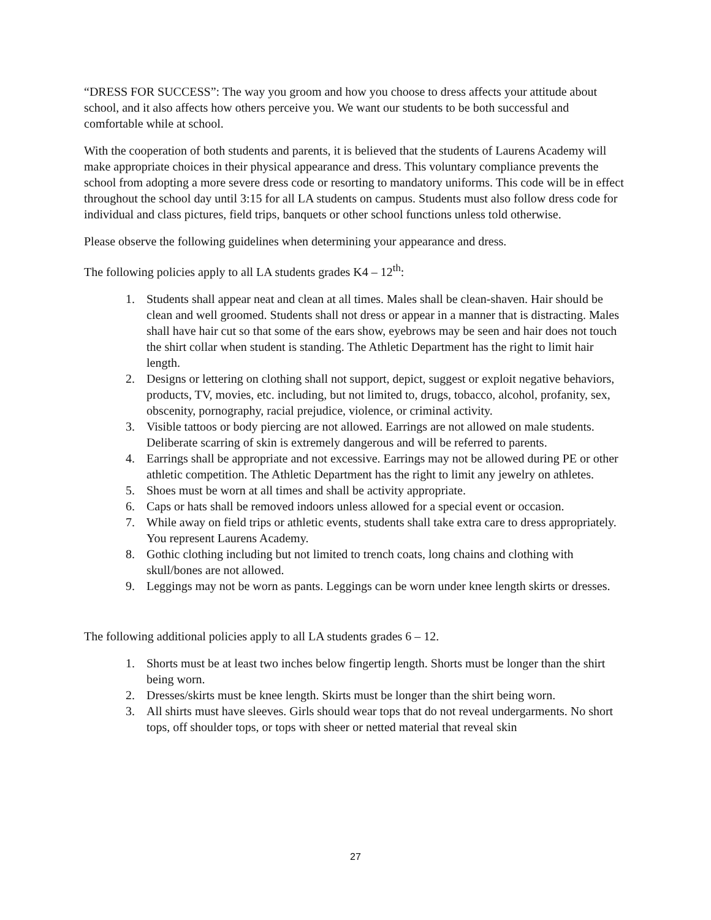“DRESS FOR SUCCESS”: The way you groom and how you choose to dress affects your attitude about school, and it also affects how others perceive you. We want our students to be both successful and comfortable while at school.
With the cooperation of both students and parents, it is believed that the students of Laurens Academy will make appropriate choices in their physical appearance and dress. This voluntary compliance prevents the school from adopting a more severe dress code or resorting to mandatory uniforms. This code will be in effect throughout the school day until 3:15 for all LA students on campus. Students must also follow dress code for individual and class pictures, field trips, banquets or other school functions unless told otherwise.
Please observe the following guidelines when determining your appearance and dress.
The following policies apply to all LA students grades K4 – 12<sup>th</sup>:
1. Students shall appear neat and clean at all times. Males shall be clean-shaven. Hair should be clean and well groomed. Students shall not dress or appear in a manner that is distracting. Males shall have hair cut so that some of the ears show, eyebrows may be seen and hair does not touch the shirt collar when student is standing. The Athletic Department has the right to limit hair length.
2. Designs or lettering on clothing shall not support, depict, suggest or exploit negative behaviors, products, TV, movies, etc. including, but not limited to, drugs, tobacco, alcohol, profanity, sex, obscenity, pornography, racial prejudice, violence, or criminal activity.
3. Visible tattoos or body piercing are not allowed. Earrings are not allowed on male students. Deliberate scarring of skin is extremely dangerous and will be referred to parents.
4. Earrings shall be appropriate and not excessive. Earrings may not be allowed during PE or other athletic competition. The Athletic Department has the right to limit any jewelry on athletes.
5. Shoes must be worn at all times and shall be activity appropriate.
6. Caps or hats shall be removed indoors unless allowed for a special event or occasion.
7. While away on field trips or athletic events, students shall take extra care to dress appropriately. You represent Laurens Academy.
8. Gothic clothing including but not limited to trench coats, long chains and clothing with skull/bones are not allowed.
9. Leggings may not be worn as pants. Leggings can be worn under knee length skirts or dresses.
The following additional policies apply to all LA students grades 6 – 12.
1. Shorts must be at least two inches below fingertip length. Shorts must be longer than the shirt being worn.
2. Dresses/skirts must be knee length. Skirts must be longer than the shirt being worn.
3. All shirts must have sleeves. Girls should wear tops that do not reveal undergarments. No short tops, off shoulder tops, or tops with sheer or netted material that reveal skin
27